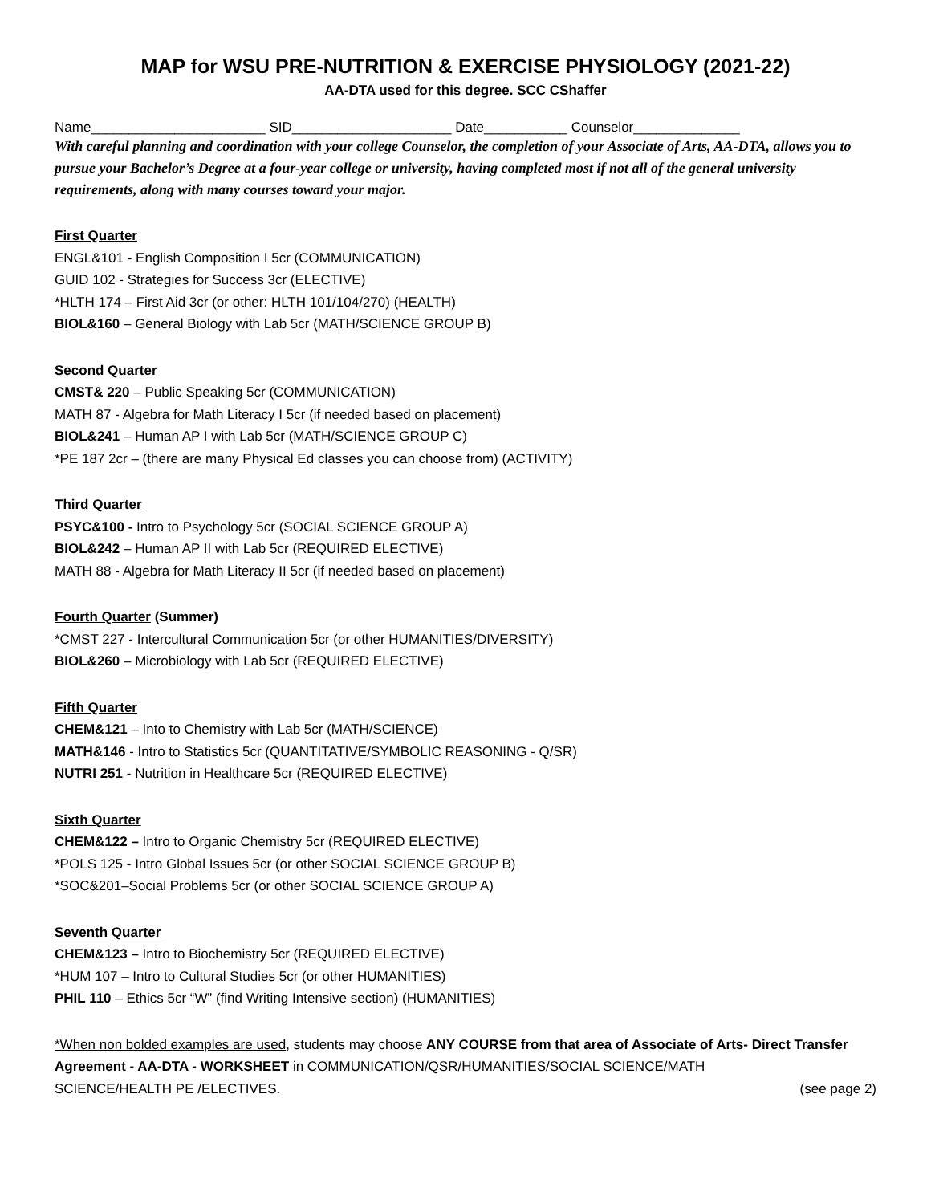MAP for WSU PRE-NUTRITION & EXERCISE PHYSIOLOGY (2021-22)
AA-DTA used for this degree. SCC CShaffer
Name_______________________ SID_____________________ Date___________ Counselor______________
With careful planning and coordination with your college Counselor, the completion of your Associate of Arts, AA-DTA, allows you to pursue your Bachelor’s Degree at a four-year college or university, having completed most if not all of the general university requirements, along with many courses toward your major.
First Quarter
ENGL&101 - English Composition I 5cr (COMMUNICATION)
GUID 102 - Strategies for Success 3cr (ELECTIVE)
*HLTH 174 – First Aid 3cr (or other: HLTH 101/104/270) (HEALTH)
BIOL&160 – General Biology with Lab 5cr (MATH/SCIENCE GROUP B)
Second Quarter
CMST& 220 – Public Speaking 5cr (COMMUNICATION)
MATH 87 - Algebra for Math Literacy I 5cr (if needed based on placement)
BIOL&241 – Human AP I with Lab 5cr (MATH/SCIENCE GROUP C)
*PE 187 2cr – (there are many Physical Ed classes you can choose from) (ACTIVITY)
Third Quarter
PSYC&100 - Intro to Psychology 5cr (SOCIAL SCIENCE GROUP A)
BIOL&242 – Human AP II with Lab 5cr (REQUIRED ELECTIVE)
MATH 88 - Algebra for Math Literacy II 5cr (if needed based on placement)
Fourth Quarter (Summer)
*CMST 227 - Intercultural Communication 5cr (or other HUMANITIES/DIVERSITY)
BIOL&260 – Microbiology with Lab 5cr (REQUIRED ELECTIVE)
Fifth Quarter
CHEM&121 – Into to Chemistry with Lab 5cr (MATH/SCIENCE)
MATH&146 - Intro to Statistics 5cr (QUANTITATIVE/SYMBOLIC REASONING - Q/SR)
NUTRI 251 - Nutrition in Healthcare 5cr (REQUIRED ELECTIVE)
Sixth Quarter
CHEM&122 – Intro to Organic Chemistry 5cr (REQUIRED ELECTIVE)
*POLS 125 - Intro Global Issues 5cr (or other SOCIAL SCIENCE GROUP B)
*SOC&201–Social Problems 5cr (or other SOCIAL SCIENCE GROUP A)
Seventh Quarter
CHEM&123 – Intro to Biochemistry 5cr (REQUIRED ELECTIVE)
*HUM 107 – Intro to Cultural Studies 5cr (or other HUMANITIES)
PHIL 110 – Ethics 5cr “W” (find Writing Intensive section) (HUMANITIES)
*When non bolded examples are used, students may choose ANY COURSE from that area of Associate of Arts- Direct Transfer Agreement - AA-DTA - WORKSHEET in COMMUNICATION/QSR/HUMANITIES/SOCIAL SCIENCE/MATH
SCIENCE/HEALTH PE /ELECTIVES. (see page 2)